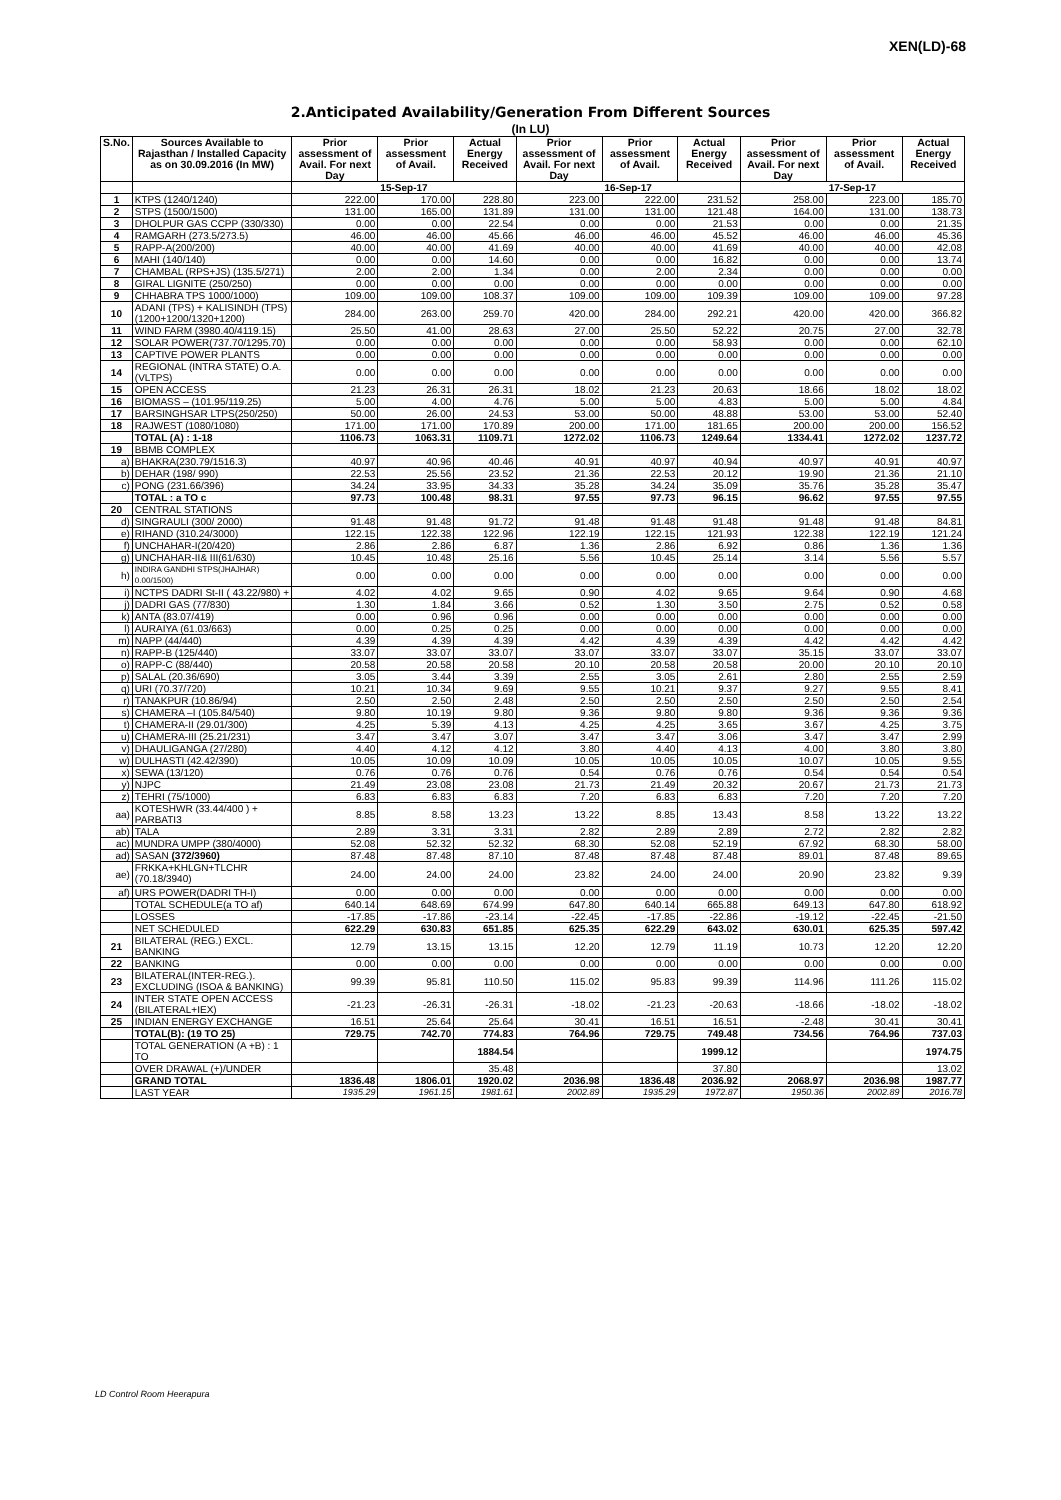XEN(LD)-68
2.Anticipated Availability/Generation From Different Sources
(In LU)
| S.No. | Sources Available to Rajasthan / Installed Capacity as on 30.09.2016 (In MW) | Prior assessment of Avail. For next Day | Prior assessment of Avail. | Actual Energy Received | Prior assessment of Avail. For next Day | Prior assessment of Avail. | Actual Energy Received | Prior assessment of Avail. For next Day | Prior assessment of Avail. | Actual Energy Received |
| --- | --- | --- | --- | --- | --- | --- | --- | --- | --- | --- |
| | | 15-Sep-17 | | | 16-Sep-17 | | | 17-Sep-17 | | |
| 1 | KTPS (1240/1240) | 222.00 | 170.00 | 228.80 | 223.00 | 222.00 | 231.52 | 258.00 | 223.00 | 185.70 |
| 2 | STPS (1500/1500) | 131.00 | 165.00 | 131.89 | 131.00 | 131.00 | 121.48 | 164.00 | 131.00 | 138.73 |
| 3 | DHOLPUR GAS CCPP (330/330) | 0.00 | 0.00 | 22.54 | 0.00 | 0.00 | 21.53 | 0.00 | 0.00 | 21.35 |
| 4 | RAMGARH (273.5/273.5) | 46.00 | 46.00 | 45.66 | 46.00 | 46.00 | 45.52 | 46.00 | 46.00 | 45.36 |
| 5 | RAPP-A(200/200) | 40.00 | 40.00 | 41.69 | 40.00 | 40.00 | 41.69 | 40.00 | 40.00 | 42.08 |
| 6 | MAHI (140/140) | 0.00 | 0.00 | 14.60 | 0.00 | 0.00 | 16.82 | 0.00 | 0.00 | 13.74 |
| 7 | CHAMBAL (RPS+JS) (135.5/271) | 2.00 | 2.00 | 1.34 | 0.00 | 2.00 | 2.34 | 0.00 | 0.00 | 0.00 |
| 8 | GIRAL LIGNITE (250/250) | 0.00 | 0.00 | 0.00 | 0.00 | 0.00 | 0.00 | 0.00 | 0.00 | 0.00 |
| 9 | CHHABRA TPS 1000/1000) | 109.00 | 109.00 | 108.37 | 109.00 | 109.00 | 109.39 | 109.00 | 109.00 | 97.28 |
| 10 | ADANI (TPS) + KALISINDH (TPS) (1200+1200/1320+1200) | 284.00 | 263.00 | 259.70 | 420.00 | 284.00 | 292.21 | 420.00 | 420.00 | 366.82 |
| 11 | WIND FARM (3980.40/4119.15) | 25.50 | 41.00 | 28.63 | 27.00 | 25.50 | 52.22 | 20.75 | 27.00 | 32.78 |
| 12 | SOLAR POWER(737.70/1295.70) | 0.00 | 0.00 | 0.00 | 0.00 | 0.00 | 58.93 | 0.00 | 0.00 | 62.10 |
| 13 | CAPTIVE POWER PLANTS | 0.00 | 0.00 | 0.00 | 0.00 | 0.00 | 0.00 | 0.00 | 0.00 | 0.00 |
| 14 | REGIONAL (INTRA STATE) O.A.(VLTPS) | 0.00 | 0.00 | 0.00 | 0.00 | 0.00 | 0.00 | 0.00 | 0.00 | 0.00 |
| 15 | OPEN ACCESS | 21.23 | 26.31 | 26.31 | 18.02 | 21.23 | 20.63 | 18.66 | 18.02 | 18.02 |
| 16 | BIOMASS – (101.95/119.25) | 5.00 | 4.00 | 4.76 | 5.00 | 5.00 | 4.83 | 5.00 | 5.00 | 4.84 |
| 17 | BARSINGHSAR LTPS(250/250) | 50.00 | 26.00 | 24.53 | 53.00 | 50.00 | 48.88 | 53.00 | 53.00 | 52.40 |
| 18 | RAJWEST (1080/1080) | 171.00 | 171.00 | 170.89 | 200.00 | 171.00 | 181.65 | 200.00 | 200.00 | 156.52 |
| | TOTAL (A) : 1-18 | 1106.73 | 1063.31 | 1109.71 | 1272.02 | 1106.73 | 1249.64 | 1334.41 | 1272.02 | 1237.72 |
| 19 | BBMB COMPLEX | | | | | | | | | |
| a) | BHAKRA(230.79/1516.3) | 40.97 | 40.96 | 40.46 | 40.91 | 40.97 | 40.94 | 40.97 | 40.91 | 40.97 |
| b) | DEHAR (198/ 990) | 22.53 | 25.56 | 23.52 | 21.36 | 22.53 | 20.12 | 19.90 | 21.36 | 21.10 |
| c) | PONG (231.66/396) | 34.24 | 33.95 | 34.33 | 35.28 | 34.24 | 35.09 | 35.76 | 35.28 | 35.47 |
| | TOTAL : a TO c | 97.73 | 100.48 | 98.31 | 97.55 | 97.73 | 96.15 | 96.62 | 97.55 | 97.55 |
| 20 | CENTRAL STATIONS | | | | | | | | | |
| d) | SINGRAULI (300/ 2000) | 91.48 | 91.48 | 91.72 | 91.48 | 91.48 | 91.48 | 91.48 | 91.48 | 84.81 |
| e) | RIHAND (310.24/3000) | 122.15 | 122.38 | 122.96 | 122.19 | 122.15 | 121.93 | 122.38 | 122.19 | 121.24 |
| f) | UNCHAHAR-I(20/420) | 2.86 | 2.86 | 6.87 | 1.36 | 2.86 | 6.92 | 0.86 | 1.36 | 1.36 |
| g) | UNCHAHAR-II& III(61/630) | 10.45 | 10.48 | 25.16 | 5.56 | 10.45 | 25.14 | 3.14 | 5.56 | 5.57 |
| h) | INDIRA GANDHI STPS(JHAJHAR) 0.00/1500) | 0.00 | 0.00 | 0.00 | 0.00 | 0.00 | 0.00 | 0.00 | 0.00 | 0.00 |
| i) | NCTPS DADRI St-II ( 43.22/980) + | 4.02 | 4.02 | 9.65 | 0.90 | 4.02 | 9.65 | 9.64 | 0.90 | 4.68 |
| j) | DADRI GAS (77/830) | 1.30 | 1.84 | 3.66 | 0.52 | 1.30 | 3.50 | 2.75 | 0.52 | 0.58 |
| k) | ANTA (83.07/419) | 0.00 | 0.96 | 0.96 | 0.00 | 0.00 | 0.00 | 0.00 | 0.00 | 0.00 |
| l) | AURAIYA (61.03/663) | 0.00 | 0.25 | 0.25 | 0.00 | 0.00 | 0.00 | 0.00 | 0.00 | 0.00 |
| m) | NAPP (44/440) | 4.39 | 4.39 | 4.39 | 4.42 | 4.39 | 4.39 | 4.42 | 4.42 | 4.42 |
| n) | RAPP-B (125/440) | 33.07 | 33.07 | 33.07 | 33.07 | 33.07 | 33.07 | 35.15 | 33.07 | 33.07 |
| o) | RAPP-C (88/440) | 20.58 | 20.58 | 20.58 | 20.10 | 20.58 | 20.58 | 20.00 | 20.10 | 20.10 |
| p) | SALAL (20.36/690) | 3.05 | 3.44 | 3.39 | 2.55 | 3.05 | 2.61 | 2.80 | 2.55 | 2.59 |
| q) | URI (70.37/720) | 10.21 | 10.34 | 9.69 | 9.55 | 10.21 | 9.37 | 9.27 | 9.55 | 8.41 |
| r) | TANAKPUR (10.86/94) | 2.50 | 2.50 | 2.48 | 2.50 | 2.50 | 2.50 | 2.50 | 2.50 | 2.54 |
| s) | CHAMERA –I (105.84/540) | 9.80 | 10.19 | 9.80 | 9.36 | 9.80 | 9.80 | 9.36 | 9.36 | 9.36 |
| t) | CHAMERA-II (29.01/300) | 4.25 | 5.39 | 4.13 | 4.25 | 4.25 | 3.65 | 3.67 | 4.25 | 3.75 |
| u) | CHAMERA-III (25.21/231) | 3.47 | 3.47 | 3.07 | 3.47 | 3.47 | 3.06 | 3.47 | 3.47 | 2.99 |
| v) | DHAULIGANGA (27/280) | 4.40 | 4.12 | 4.12 | 3.80 | 4.40 | 4.13 | 4.00 | 3.80 | 3.80 |
| w) | DULHASTI (42.42/390) | 10.05 | 10.09 | 10.09 | 10.05 | 10.05 | 10.05 | 10.07 | 10.05 | 9.55 |
| x) | SEWA (13/120) | 0.76 | 0.76 | 0.76 | 0.54 | 0.76 | 0.76 | 0.54 | 0.54 | 0.54 |
| y) | NJPC | 21.49 | 23.08 | 23.08 | 21.73 | 21.49 | 20.32 | 20.67 | 21.73 | 21.73 |
| z) | TEHRI (75/1000) | 6.83 | 6.83 | 6.83 | 7.20 | 6.83 | 6.83 | 7.20 | 7.20 | 7.20 |
| aa) | KOTESHWR (33.44/400 ) + PARBATI3 | 8.85 | 8.58 | 13.23 | 13.22 | 8.85 | 13.43 | 8.58 | 13.22 | 13.22 |
| ab) | TALA | 2.89 | 3.31 | 3.31 | 2.82 | 2.89 | 2.89 | 2.72 | 2.82 | 2.82 |
| ac) | MUNDRA UMPP (380/4000) | 52.08 | 52.32 | 52.32 | 68.30 | 52.08 | 52.19 | 67.92 | 68.30 | 58.00 |
| ad) | SASAN (372/3960) | 87.48 | 87.48 | 87.10 | 87.48 | 87.48 | 87.48 | 89.01 | 87.48 | 89.65 |
| ae) | FRKKA+KHLGN+TLCHR (70.18/3940) | 24.00 | 24.00 | 24.00 | 23.82 | 24.00 | 24.00 | 20.90 | 23.82 | 9.39 |
| af) | URS POWER(DADRI TH-I) | 0.00 | 0.00 | 0.00 | 0.00 | 0.00 | 0.00 | 0.00 | 0.00 | 0.00 |
| | TOTAL SCHEDULE(a TO af) | 640.14 | 648.69 | 674.99 | 647.80 | 640.14 | 665.88 | 649.13 | 647.80 | 618.92 |
| | LOSSES | -17.85 | -17.86 | -23.14 | -22.45 | -17.85 | -22.86 | -19.12 | -22.45 | -21.50 |
| | NET SCHEDULED | 622.29 | 630.83 | 651.85 | 625.35 | 622.29 | 643.02 | 630.01 | 625.35 | 597.42 |
| 21 | BILATERAL (REG.) EXCL. BANKING | 12.79 | 13.15 | 13.15 | 12.20 | 12.79 | 11.19 | 10.73 | 12.20 | 12.20 |
| 22 | BANKING | 0.00 | 0.00 | 0.00 | 0.00 | 0.00 | 0.00 | 0.00 | 0.00 | 0.00 |
| 23 | BILATERAL(INTER-REG.). EXCLUDING (ISOA & BANKING) | 99.39 | 95.81 | 110.50 | 115.02 | 95.83 | 99.39 | 114.96 | 111.26 | 115.02 |
| 24 | INTER STATE OPEN ACCESS (BILATERAL+IEX) | -21.23 | -26.31 | -26.31 | -18.02 | -21.23 | -20.63 | -18.66 | -18.02 | -18.02 |
| 25 | INDIAN ENERGY EXCHANGE | 16.51 | 25.64 | 25.64 | 30.41 | 16.51 | 16.51 | -2.48 | 30.41 | 30.41 |
| | TOTAL(B): (19 TO 25) | 729.75 | 742.70 | 774.83 | 764.96 | 729.75 | 749.48 | 734.56 | 764.96 | 737.03 |
| | TOTAL GENERATION (A +B) : 1 TO | | | 1884.54 | | | 1999.12 | | | 1974.75 |
| | OVER DRAWAL (+)/UNDER | | | 35.48 | | | 37.80 | | | 13.02 |
| | GRAND TOTAL | 1836.48 | 1806.01 | 1920.02 | 2036.98 | 1836.48 | 2036.92 | 2068.97 | 2036.98 | 1987.77 |
| | LAST YEAR | 1935.29 | 1961.15 | 1981.61 | 2002.89 | 1935.29 | 1972.87 | 1950.36 | 2002.89 | 2016.78 |
LD Control Room Heerapura